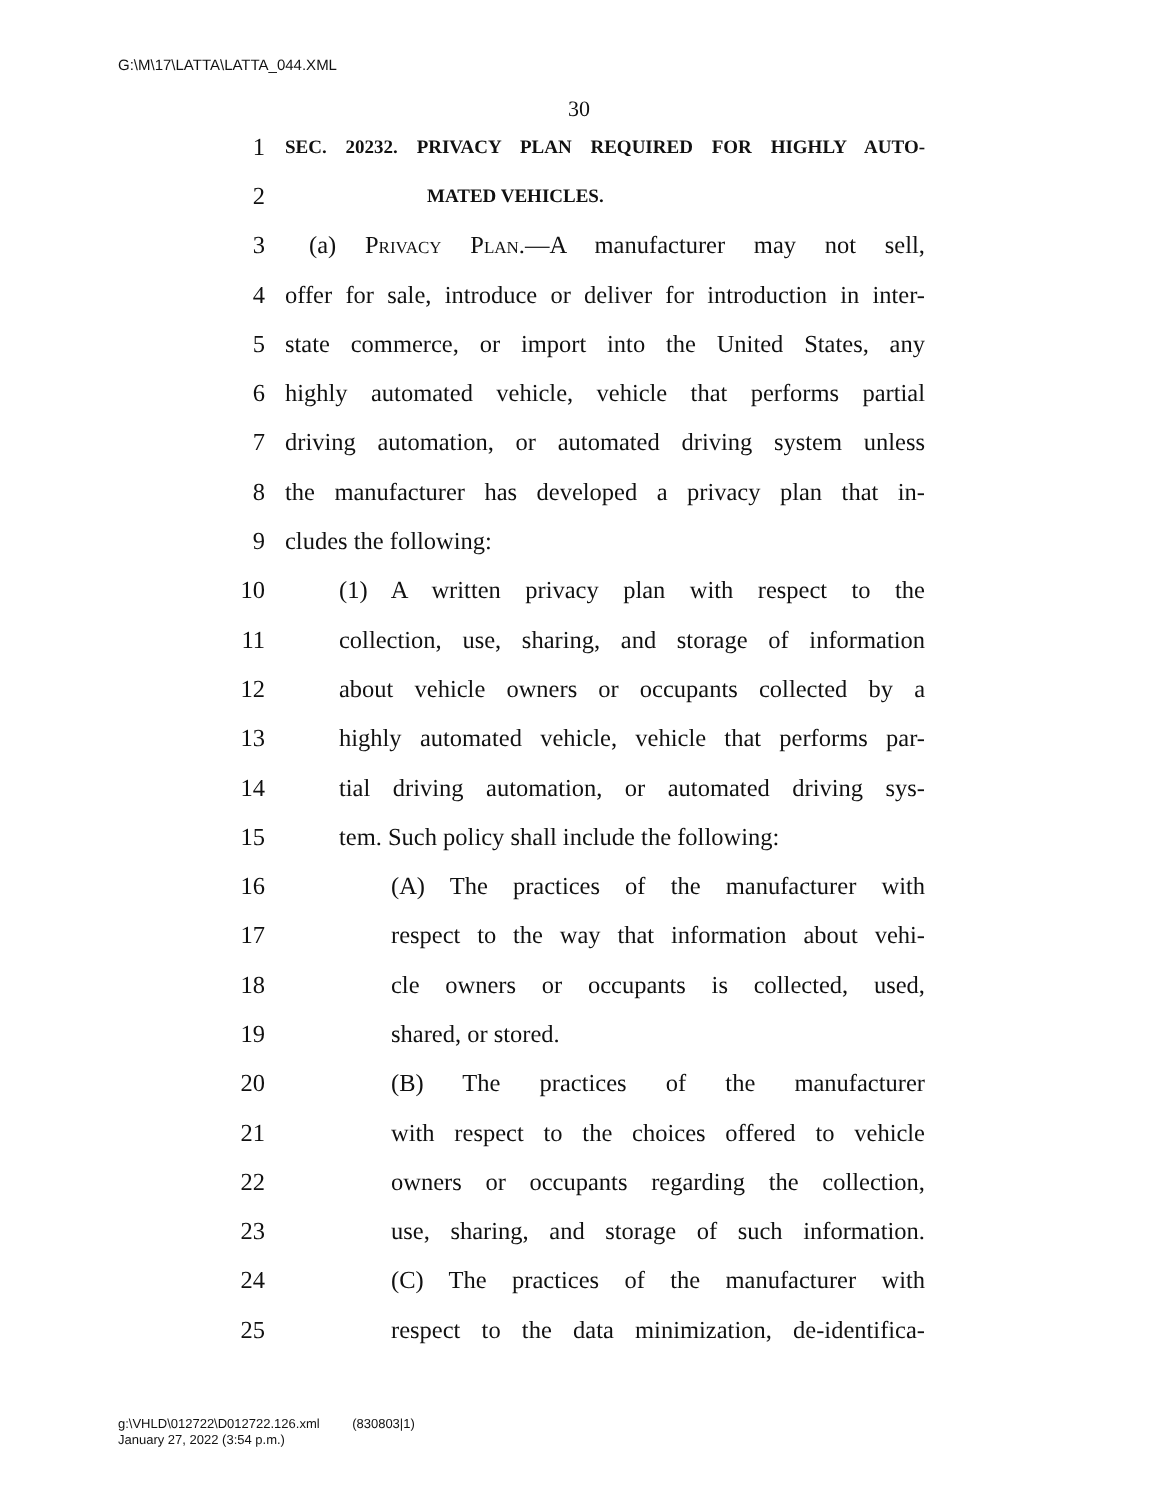G:\M\17\LATTA\LATTA_044.XML
30
1 SEC. 20232. PRIVACY PLAN REQUIRED FOR HIGHLY AUTO-
2 MATED VEHICLES.
3 (a) Privacy Plan.—A manufacturer may not sell,
4 offer for sale, introduce or deliver for introduction in inter-
5 state commerce, or import into the United States, any
6 highly automated vehicle, vehicle that performs partial
7 driving automation, or automated driving system unless
8 the manufacturer has developed a privacy plan that in-
9 cludes the following:
10 (1) A written privacy plan with respect to the
11 collection, use, sharing, and storage of information
12 about vehicle owners or occupants collected by a
13 highly automated vehicle, vehicle that performs par-
14 tial driving automation, or automated driving sys-
15 tem. Such policy shall include the following:
16 (A) The practices of the manufacturer with
17 respect to the way that information about vehi-
18 cle owners or occupants is collected, used,
19 shared, or stored.
20 (B) The practices of the manufacturer
21 with respect to the choices offered to vehicle
22 owners or occupants regarding the collection,
23 use, sharing, and storage of such information.
24 (C) The practices of the manufacturer with
25 respect to the data minimization, de-identifica-
g:\VHLD\012722\D012722.126.xml (830803|1)
January 27, 2022 (3:54 p.m.)